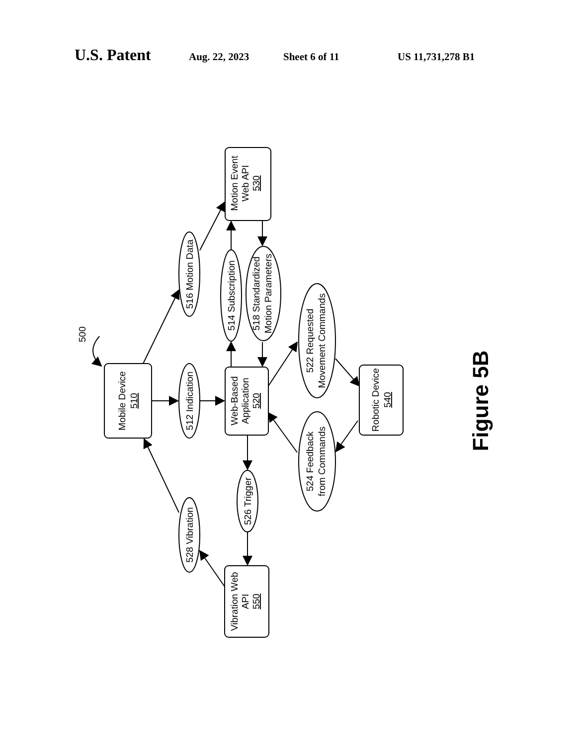U.S. Patent Aug. 22, 2023 Sheet 6 of 11 US 11,731,278 B1
500
Mobile Device
510
512 Indication
516 Motion Data
514 Subscription
518 Standardized
Motion Parameters
Motion Event
Web API
530
Web-Based
Application
520
522 Requested
Movement Commands
524 Feedback
from Commands
Robotic Device
540
526 Trigger
528 Vibration
Vibration Web
API
550
Figure 5B